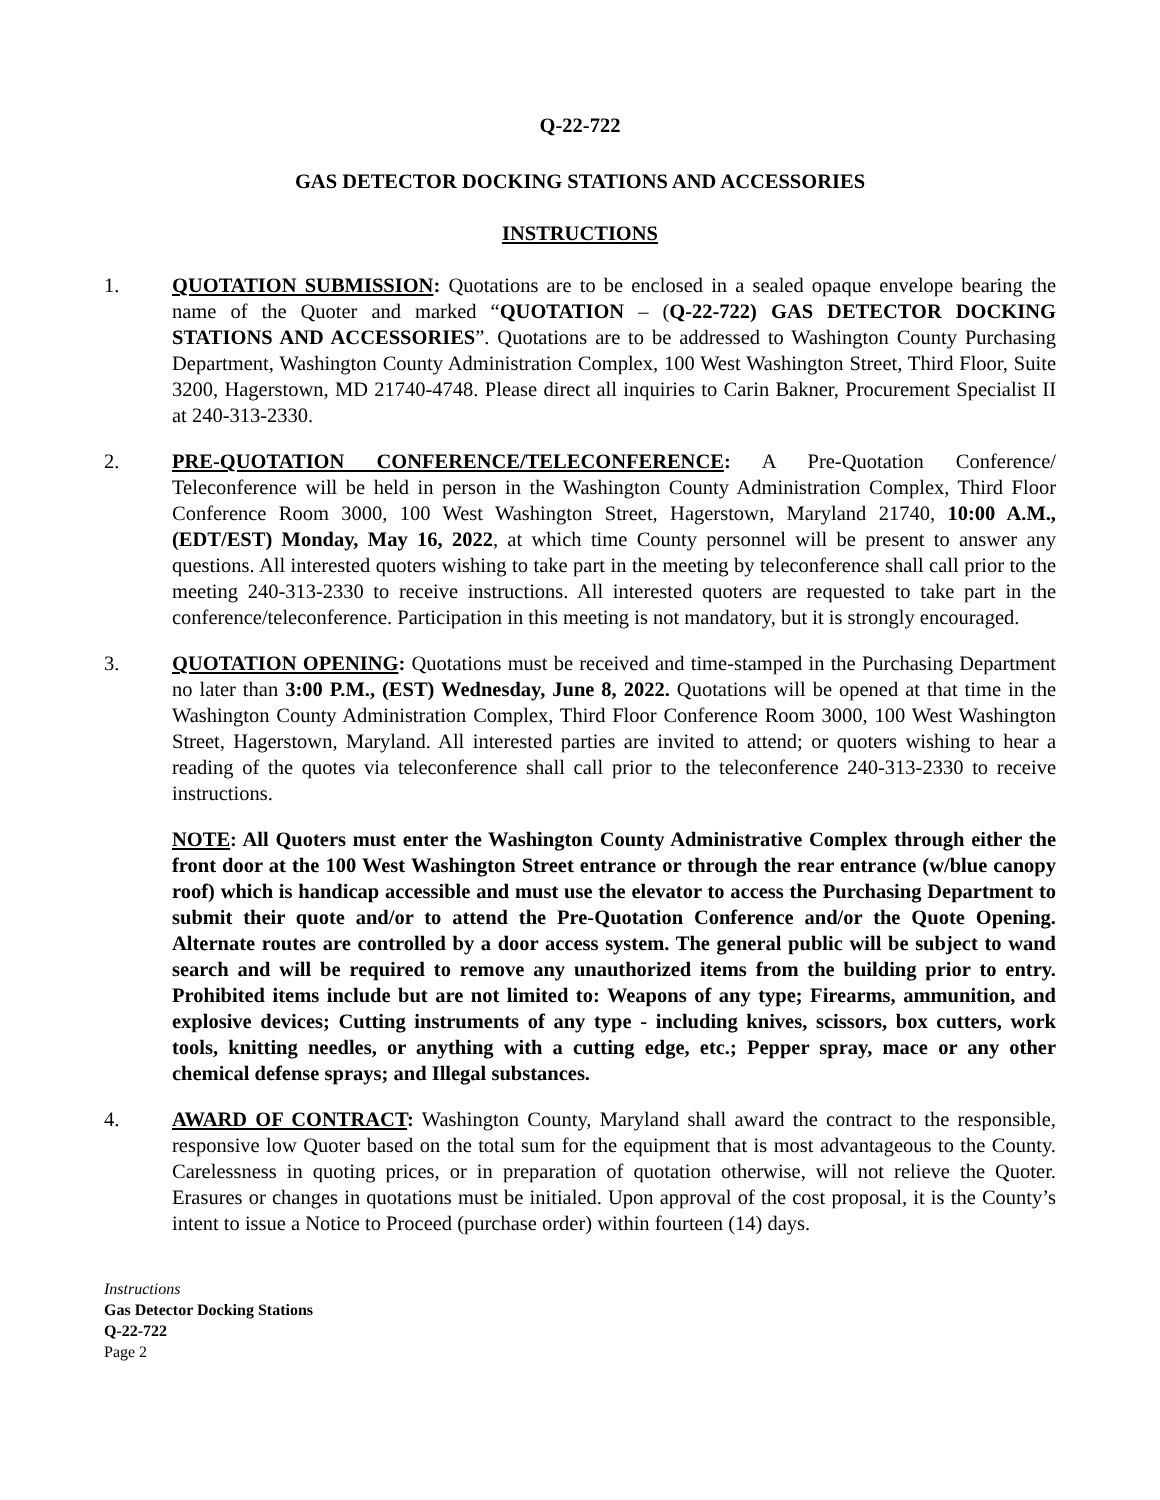Q-22-722
GAS DETECTOR DOCKING STATIONS AND ACCESSORIES
INSTRUCTIONS
1. QUOTATION SUBMISSION: Quotations are to be enclosed in a sealed opaque envelope bearing the name of the Quoter and marked “QUOTATION – (Q-22-722) GAS DETECTOR DOCKING STATIONS AND ACCESSORIES”. Quotations are to be addressed to Washington County Purchasing Department, Washington County Administration Complex, 100 West Washington Street, Third Floor, Suite 3200, Hagerstown, MD 21740-4748. Please direct all inquiries to Carin Bakner, Procurement Specialist II at 240-313-2330.
2. PRE-QUOTATION CONFERENCE/TELECONFERENCE: A Pre-Quotation Conference/ Teleconference will be held in person in the Washington County Administration Complex, Third Floor Conference Room 3000, 100 West Washington Street, Hagerstown, Maryland 21740, 10:00 A.M., (EDT/EST) Monday, May 16, 2022, at which time County personnel will be present to answer any questions. All interested quoters wishing to take part in the meeting by teleconference shall call prior to the meeting 240-313-2330 to receive instructions. All interested quoters are requested to take part in the conference/teleconference. Participation in this meeting is not mandatory, but it is strongly encouraged.
3. QUOTATION OPENING: Quotations must be received and time-stamped in the Purchasing Department no later than 3:00 P.M., (EST) Wednesday, June 8, 2022. Quotations will be opened at that time in the Washington County Administration Complex, Third Floor Conference Room 3000, 100 West Washington Street, Hagerstown, Maryland. All interested parties are invited to attend; or quoters wishing to hear a reading of the quotes via teleconference shall call prior to the teleconference 240-313-2330 to receive instructions.
NOTE: All Quoters must enter the Washington County Administrative Complex through either the front door at the 100 West Washington Street entrance or through the rear entrance (w/blue canopy roof) which is handicap accessible and must use the elevator to access the Purchasing Department to submit their quote and/or to attend the Pre-Quotation Conference and/or the Quote Opening. Alternate routes are controlled by a door access system. The general public will be subject to wand search and will be required to remove any unauthorized items from the building prior to entry. Prohibited items include but are not limited to: Weapons of any type; Firearms, ammunition, and explosive devices; Cutting instruments of any type - including knives, scissors, box cutters, work tools, knitting needles, or anything with a cutting edge, etc.; Pepper spray, mace or any other chemical defense sprays; and Illegal substances.
4. AWARD OF CONTRACT: Washington County, Maryland shall award the contract to the responsible, responsive low Quoter based on the total sum for the equipment that is most advantageous to the County. Carelessness in quoting prices, or in preparation of quotation otherwise, will not relieve the Quoter. Erasures or changes in quotations must be initialed. Upon approval of the cost proposal, it is the County’s intent to issue a Notice to Proceed (purchase order) within fourteen (14) days.
Instructions
Gas Detector Docking Stations
Q-22-722
Page 2